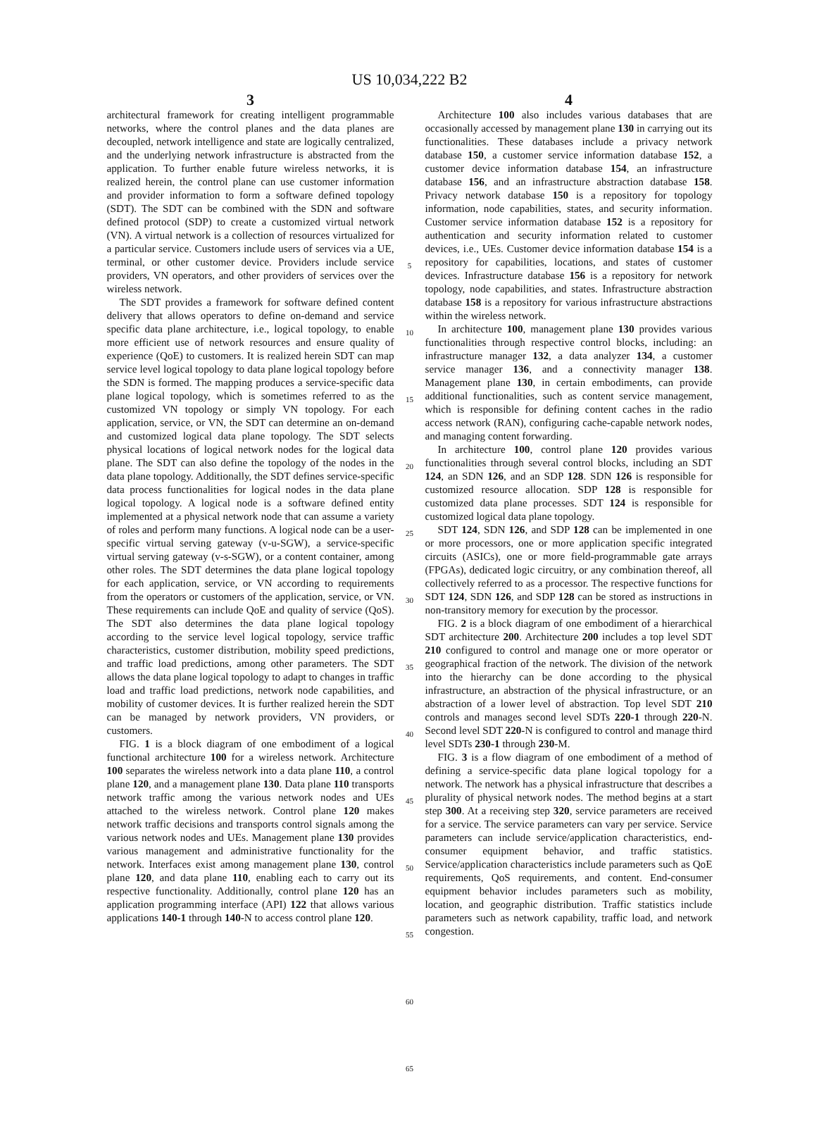US 10,034,222 B2
3
architectural framework for creating intelligent programmable networks, where the control planes and the data planes are decoupled, network intelligence and state are logically centralized, and the underlying network infrastructure is abstracted from the application. To further enable future wireless networks, it is realized herein, the control plane can use customer information and provider information to form a software defined topology (SDT). The SDT can be combined with the SDN and software defined protocol (SDP) to create a customized virtual network (VN). A virtual network is a collection of resources virtualized for a particular service. Customers include users of services via a UE, terminal, or other customer device. Providers include service providers, VN operators, and other providers of services over the wireless network.
The SDT provides a framework for software defined content delivery that allows operators to define on-demand and service specific data plane architecture, i.e., logical topology, to enable more efficient use of network resources and ensure quality of experience (QoE) to customers. It is realized herein SDT can map service level logical topology to data plane logical topology before the SDN is formed. The mapping produces a service-specific data plane logical topology, which is sometimes referred to as the customized VN topology or simply VN topology. For each application, service, or VN, the SDT can determine an on-demand and customized logical data plane topology. The SDT selects physical locations of logical network nodes for the logical data plane. The SDT can also define the topology of the nodes in the data plane topology. Additionally, the SDT defines service-specific data process functionalities for logical nodes in the data plane logical topology. A logical node is a software defined entity implemented at a physical network node that can assume a variety of roles and perform many functions. A logical node can be a user-specific virtual serving gateway (v-u-SGW), a service-specific virtual serving gateway (v-s-SGW), or a content container, among other roles. The SDT determines the data plane logical topology for each application, service, or VN according to requirements from the operators or customers of the application, service, or VN. These requirements can include QoE and quality of service (QoS). The SDT also determines the data plane logical topology according to the service level logical topology, service traffic characteristics, customer distribution, mobility speed predictions, and traffic load predictions, among other parameters. The SDT allows the data plane logical topology to adapt to changes in traffic load and traffic load predictions, network node capabilities, and mobility of customer devices. It is further realized herein the SDT can be managed by network providers, VN providers, or customers.
FIG. 1 is a block diagram of one embodiment of a logical functional architecture 100 for a wireless network. Architecture 100 separates the wireless network into a data plane 110, a control plane 120, and a management plane 130. Data plane 110 transports network traffic among the various network nodes and UEs attached to the wireless network. Control plane 120 makes network traffic decisions and transports control signals among the various network nodes and UEs. Management plane 130 provides various management and administrative functionality for the network. Interfaces exist among management plane 130, control plane 120, and data plane 110, enabling each to carry out its respective functionality. Additionally, control plane 120 has an application programming interface (API) 122 that allows various applications 140-1 through 140-N to access control plane 120.
5
10
15
20
25
30
35
40
45
50
55
60
65
4
Architecture 100 also includes various databases that are occasionally accessed by management plane 130 in carrying out its functionalities. These databases include a privacy network database 150, a customer service information database 152, a customer device information database 154, an infrastructure database 156, and an infrastructure abstraction database 158. Privacy network database 150 is a repository for topology information, node capabilities, states, and security information. Customer service information database 152 is a repository for authentication and security information related to customer devices, i.e., UEs. Customer device information database 154 is a repository for capabilities, locations, and states of customer devices. Infrastructure database 156 is a repository for network topology, node capabilities, and states. Infrastructure abstraction database 158 is a repository for various infrastructure abstractions within the wireless network.
In architecture 100, management plane 130 provides various functionalities through respective control blocks, including: an infrastructure manager 132, a data analyzer 134, a customer service manager 136, and a connectivity manager 138. Management plane 130, in certain embodiments, can provide additional functionalities, such as content service management, which is responsible for defining content caches in the radio access network (RAN), configuring cache-capable network nodes, and managing content forwarding.
In architecture 100, control plane 120 provides various functionalities through several control blocks, including an SDT 124, an SDN 126, and an SDP 128. SDN 126 is responsible for customized resource allocation. SDP 128 is responsible for customized data plane processes. SDT 124 is responsible for customized logical data plane topology.
SDT 124, SDN 126, and SDP 128 can be implemented in one or more processors, one or more application specific integrated circuits (ASICs), one or more field-programmable gate arrays (FPGAs), dedicated logic circuitry, or any combination thereof, all collectively referred to as a processor. The respective functions for SDT 124, SDN 126, and SDP 128 can be stored as instructions in non-transitory memory for execution by the processor.
FIG. 2 is a block diagram of one embodiment of a hierarchical SDT architecture 200. Architecture 200 includes a top level SDT 210 configured to control and manage one or more operator or geographical fraction of the network. The division of the network into the hierarchy can be done according to the physical infrastructure, an abstraction of the physical infrastructure, or an abstraction of a lower level of abstraction. Top level SDT 210 controls and manages second level SDTs 220-1 through 220-N. Second level SDT 220-N is configured to control and manage third level SDTs 230-1 through 230-M.
FIG. 3 is a flow diagram of one embodiment of a method of defining a service-specific data plane logical topology for a network. The network has a physical infrastructure that describes a plurality of physical network nodes. The method begins at a start step 300. At a receiving step 320, service parameters are received for a service. The service parameters can vary per service. Service parameters can include service/application characteristics, end-consumer equipment behavior, and traffic statistics. Service/application characteristics include parameters such as QoE requirements, QoS requirements, and content. End-consumer equipment behavior includes parameters such as mobility, location, and geographic distribution. Traffic statistics include parameters such as network capability, traffic load, and network congestion.